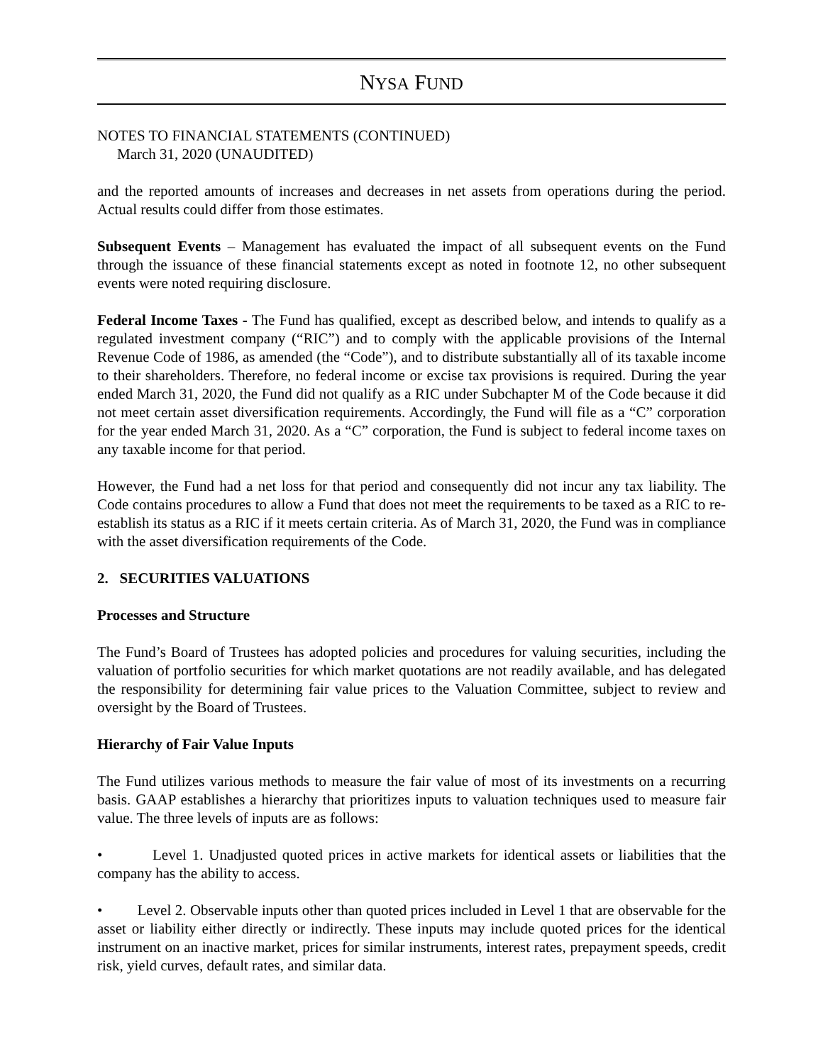NYSA FUND
NOTES TO FINANCIAL STATEMENTS (CONTINUED)
March 31, 2020 (UNAUDITED)
and the reported amounts of increases and decreases in net assets from operations during the period. Actual results could differ from those estimates.
Subsequent Events – Management has evaluated the impact of all subsequent events on the Fund through the issuance of these financial statements except as noted in footnote 12, no other subsequent events were noted requiring disclosure.
Federal Income Taxes - The Fund has qualified, except as described below, and intends to qualify as a regulated investment company (“RIC”) and to comply with the applicable provisions of the Internal Revenue Code of 1986, as amended (the “Code”), and to distribute substantially all of its taxable income to their shareholders. Therefore, no federal income or excise tax provisions is required. During the year ended March 31, 2020, the Fund did not qualify as a RIC under Subchapter M of the Code because it did not meet certain asset diversification requirements. Accordingly, the Fund will file as a “C” corporation for the year ended March 31, 2020. As a “C” corporation, the Fund is subject to federal income taxes on any taxable income for that period.
However, the Fund had a net loss for that period and consequently did not incur any tax liability. The Code contains procedures to allow a Fund that does not meet the requirements to be taxed as a RIC to re-establish its status as a RIC if it meets certain criteria. As of March 31, 2020, the Fund was in compliance with the asset diversification requirements of the Code.
2. SECURITIES VALUATIONS
Processes and Structure
The Fund’s Board of Trustees has adopted policies and procedures for valuing securities, including the valuation of portfolio securities for which market quotations are not readily available, and has delegated the responsibility for determining fair value prices to the Valuation Committee, subject to review and oversight by the Board of Trustees.
Hierarchy of Fair Value Inputs
The Fund utilizes various methods to measure the fair value of most of its investments on a recurring basis. GAAP establishes a hierarchy that prioritizes inputs to valuation techniques used to measure fair value. The three levels of inputs are as follows:
• Level 1. Unadjusted quoted prices in active markets for identical assets or liabilities that the company has the ability to access.
• Level 2. Observable inputs other than quoted prices included in Level 1 that are observable for the asset or liability either directly or indirectly. These inputs may include quoted prices for the identical instrument on an inactive market, prices for similar instruments, interest rates, prepayment speeds, credit risk, yield curves, default rates, and similar data.